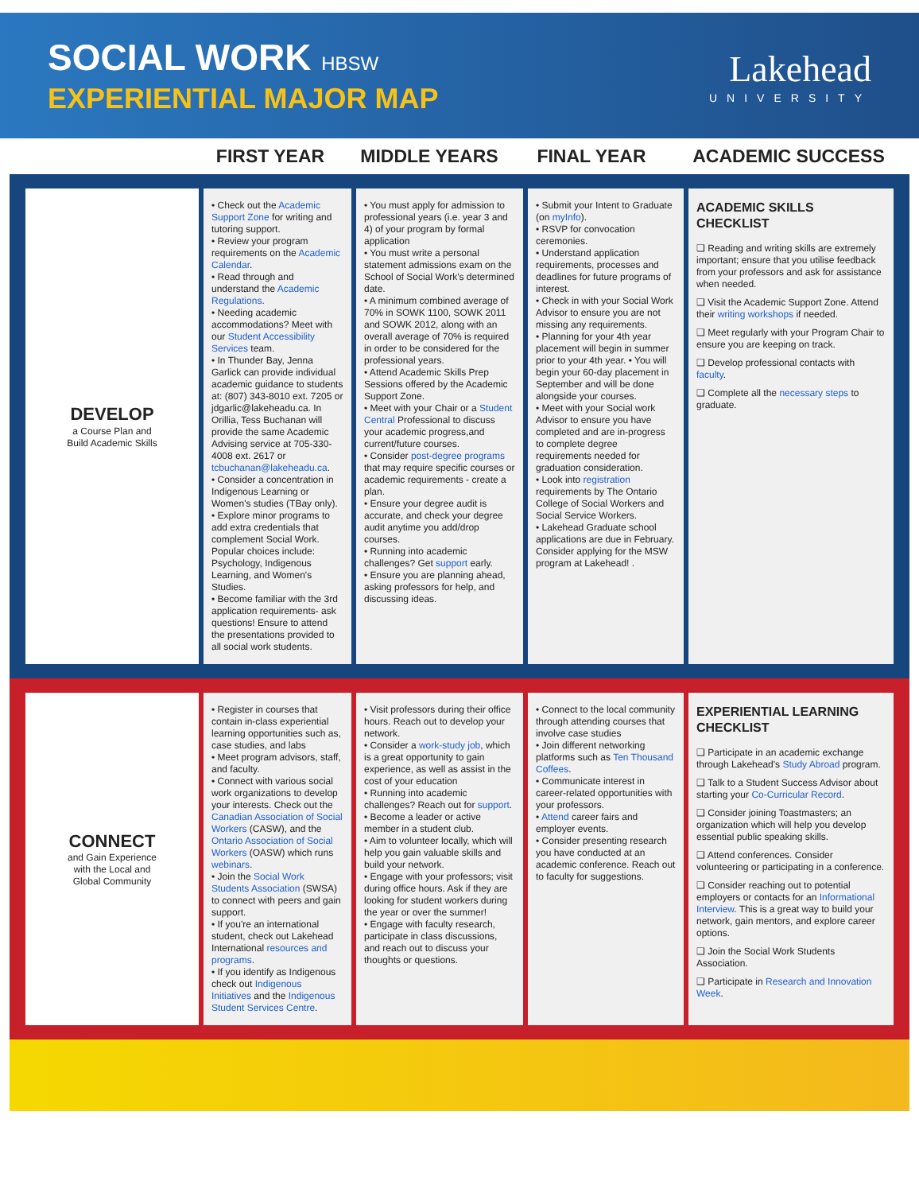SOCIAL WORK HBSW
EXPERIENTIAL MAJOR MAP
Lakehead
UNIVERSITY
FIRST YEAR MIDDLE YEARS FINAL YEAR ACADEMIC SUCCESS
DEVELOP
a Course Plan and
Build Academic Skills
• Check out the Academic Support Zone for writing and tutoring support.
• Review your program requirements on the Academic Calendar.
• Read through and understand the Academic Regulations.
• Needing academic accommodations? Meet with our Student Accessibility Services team.
• In Thunder Bay, Jenna Garlick can provide individual academic guidance to students at: (807) 343-8010 ext. 7205 or jdgarlic@lakeheadu.ca. In Orillia, Tess Buchanan will provide the same Academic Advising service at 705-330-4008 ext. 2617 or tcbuchanan@lakeheadu.ca.
• Consider a concentration in Indigenous Learning or Women's studies (TBay only).
• Explore minor programs to add extra credentials that complement Social Work. Popular choices include: Psychology, Indigenous Learning, and Women's Studies.
• Become familiar with the 3rd application requirements- ask questions! Ensure to attend the presentations provided to all social work students.
• You must apply for admission to professional years (i.e. year 3 and 4) of your program by formal application
• You must write a personal statement admissions exam on the School of Social Work's determined date.
• A minimum combined average of 70% in SOWK 1100, SOWK 2011 and SOWK 2012, along with an overall average of 70% is required in order to be considered for the professional years.
• Attend Academic Skills Prep Sessions offered by the Academic Support Zone.
• Meet with your Chair or a Student Central Professional to discuss your academic progress,and current/future courses.
• Consider post-degree programs that may require specific courses or academic requirements - create a plan.
• Ensure your degree audit is accurate, and check your degree audit anytime you add/drop courses.
• Running into academic challenges? Get support early.
• Ensure you are planning ahead, asking professors for help, and discussing ideas.
• Submit your Intent to Graduate (on myInfo).
• RSVP for convocation ceremonies.
• Understand application requirements, processes and deadlines for future programs of interest.
• Check in with your Social Work Advisor to ensure you are not missing any requirements.
• Planning for your 4th year placement will begin in summer prior to your 4th year. • You will begin your 60-day placement in September and will be done alongside your courses.
• Meet with your Social work Advisor to ensure you have completed and are in-progress to complete degree requirements needed for graduation consideration.
• Look into registration requirements by The Ontario College of Social Workers and Social Service Workers.
• Lakehead Graduate school applications are due in February. Consider applying for the MSW program at Lakehead! .
ACADEMIC SKILLS CHECKLIST
❑ Reading and writing skills are extremely important; ensure that you utilise feedback from your professors and ask for assistance when needed.
❑ Visit the Academic Support Zone. Attend their writing workshops if needed.
❑ Meet regularly with your Program Chair to ensure you are keeping on track.
❑ Develop professional contacts with faculty.
❑ Complete all the necessary steps to graduate.
CONNECT
and Gain Experience
with the Local and
Global Community
• Register in courses that contain in-class experiential learning opportunities such as, case studies, and labs
• Meet program advisors, staff, and faculty.
• Connect with various social work organizations to develop your interests. Check out the Canadian Association of Social Workers (CASW), and the Ontario Association of Social Workers (OASW) which runs webinars.
• Join the Social Work Students Association (SWSA) to connect with peers and gain support.
• If you're an international student, check out Lakehead International resources and programs.
• If you identify as Indigenous check out Indigenous Initiatives and the Indigenous Student Services Centre.
• Visit professors during their office hours. Reach out to develop your network.
• Consider a work-study job, which is a great opportunity to gain experience, as well as assist in the cost of your education
• Running into academic challenges? Reach out for support.
• Become a leader or active member in a student club.
• Aim to volunteer locally, which will help you gain valuable skills and build your network.
• Engage with your professors; visit during office hours. Ask if they are looking for student workers during the year or over the summer!
• Engage with faculty research, participate in class discussions, and reach out to discuss your thoughts or questions.
• Connect to the local community through attending courses that involve case studies
• Join different networking platforms such as Ten Thousand Coffees.
• Communicate interest in career-related opportunities with your professors.
• Attend career fairs and employer events.
• Consider presenting research you have conducted at an academic conference. Reach out to faculty for suggestions.
EXPERIENTIAL LEARNING CHECKLIST
❑ Participate in an academic exchange through Lakehead's Study Abroad program.
❑ Talk to a Student Success Advisor about starting your Co-Curricular Record.
❑ Consider joining Toastmasters; an organization which will help you develop essential public speaking skills.
❑ Attend conferences. Consider volunteering or participating in a conference.
❑ Consider reaching out to potential employers or contacts for an Informational Interview. This is a great way to build your network, gain mentors, and explore career options.
❑ Join the Social Work Students Association.
❑ Participate in Research and Innovation Week.